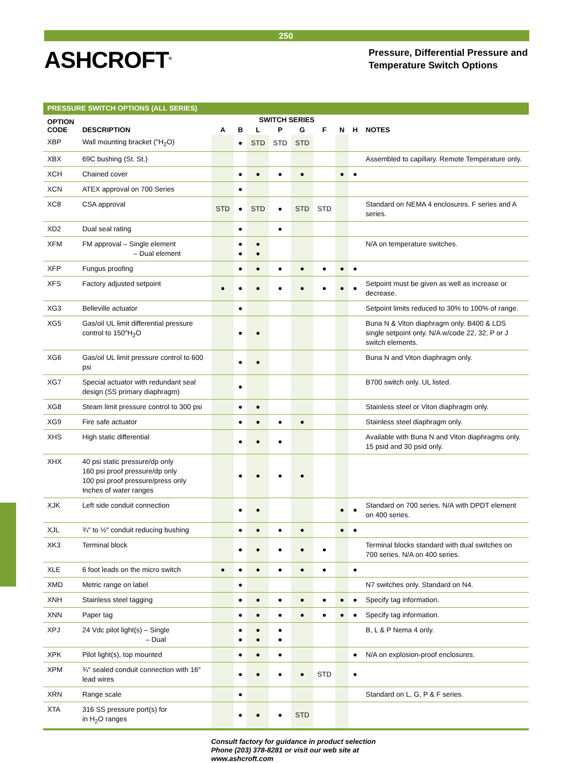250
ASHCROFT<sup>®</sup>
Pressure, Differential Pressure and
Temperature Switch Options
| PRESSURE SWITCH OPTIONS (ALL SERIES) | | | | | | | | | | |
| OPTION CODE | DESCRIPTION | SWITCH SERIES | | | | | | | | NOTES |
| | | A | B | L | P | G | F | N | H | |
| XBP | Wall mounting bracket (″H<sub>2</sub>O) | | ● | STD | STD | STD | | | | |
| XBX | 69C bushing (St. St.) | | | | | | | | | Assembled to capillary. Remote Temperature only. |
| XCH | Chained cover | | ● | ● | ● | ● | | ● | ● | |
| XCN | ATEX approval on 700 Series | | ● | | | | | | | |
| XC8 | CSA approval | STD | ● | STD | ● | STD | STD | | | Standard on NEMA 4 enclosures. F series and A series. |
| XD2 | Dual seal rating | | ● | | ● | | | | | |
| XFM | FM approval – Single element – Dual element | | ● ● | ● ● | | | | | | N/A on temperature switches. |
| XFP | Fungus proofing | | ● | ● | ● | ● | ● | ● | ● | |
| XFS | Factory adjusted setpoint | ● | ● | ● | ● | ● | ● | ● | ● | Setpoint must be given as well as increase or decrease. |
| XG3 | Belleville actuator | | ● | | | | | | | Setpoint limits reduced to 30% to 100% of range. |
| XG5 | Gas/oil UL limit differential pressure control to 150″H<sub>2</sub>O | | ● | ● | | | | | | Buna N & Viton diaphragm only. B400 & LDS single setpoint only. N/A w/code 22, 32, P or J switch elements. |
| XG6 | Gas/oil UL limit pressure control to 600 psi | | ● | ● | | | | | | Buna N and Viton diaphragm only. |
| XG7 | Special actuator with redundant seal design (SS primary diaphragm) | | ● | | | | | | | B700 switch only. UL listed. |
| XG8 | Steam limit pressure control to 300 psi | | ● | ● | | | | | | Stainless steel or Viton diaphragm only. |
| XG9 | Fire safe actuator | | ● | ● | ● | ● | | | | Stainless steel diaphragm only. |
| XHS | High static differential | | ● | ● | ● | | | | | Available with Buna N and Viton diaphragms only. 15 psid and 30 psid only. |
| XHX | 40 psi static pressure/dp only 160 psi proof pressure/dp only 100 psi proof pressure/press only Inches of water ranges | | ● | ● | ● | ● | | | | |
| XJK | Left side conduit connection | | ● | ● | | | | ● | ● | Standard on 700 series. N/A with DPDT element on 400 series. |
| XJL | ¾″ to ½″ conduit reducing bushing | | ● | ● | ● | ● | | ● | ● | |
| XK3 | Terminal block | | ● | ● | ● | ● | ● | | | Terminal blocks standard with dual switches on 700 series. N/A on 400 series. |
| XLE | 6 foot leads on the micro switch | ● | ● | ● | ● | ● | ● | | ● | |
| XMD | Metric range on label | | ● | | | | | | | N7 switches only. Standard on N4. |
| XNH | Stainless steel tagging | | ● | ● | ● | ● | ● | ● | ● | Specify tag information. |
| XNN | Paper tag | | ● | ● | ● | ● | ● | ● | ● | Specify tag information. |
| XPJ | 24 Vdc pilot light(s) – Single – Dual | | ● ● | ● ● | ● ● | | | | | B, L & P Nema 4 only. |
| XPK | Pilot light(s), top mounted | | ● | ● | ● | | | | ● | N/A on explosion-proof enclosures. |
| XPM | ¾″ sealed conduit connection with 16″ lead wires | | ● | ● | ● | ● | STD | | ● | |
| XRN | Range scale | | ● | | | | | | | Standard on L, G, P & F series. |
| XTA | 316 SS pressure port(s) for in H<sub>2</sub>O ranges | | ● | ● | ● | STD | | | | |
Consult factory for guidance in product selection
Phone (203) 378-8281 or visit our web site at
www.ashcroft.com